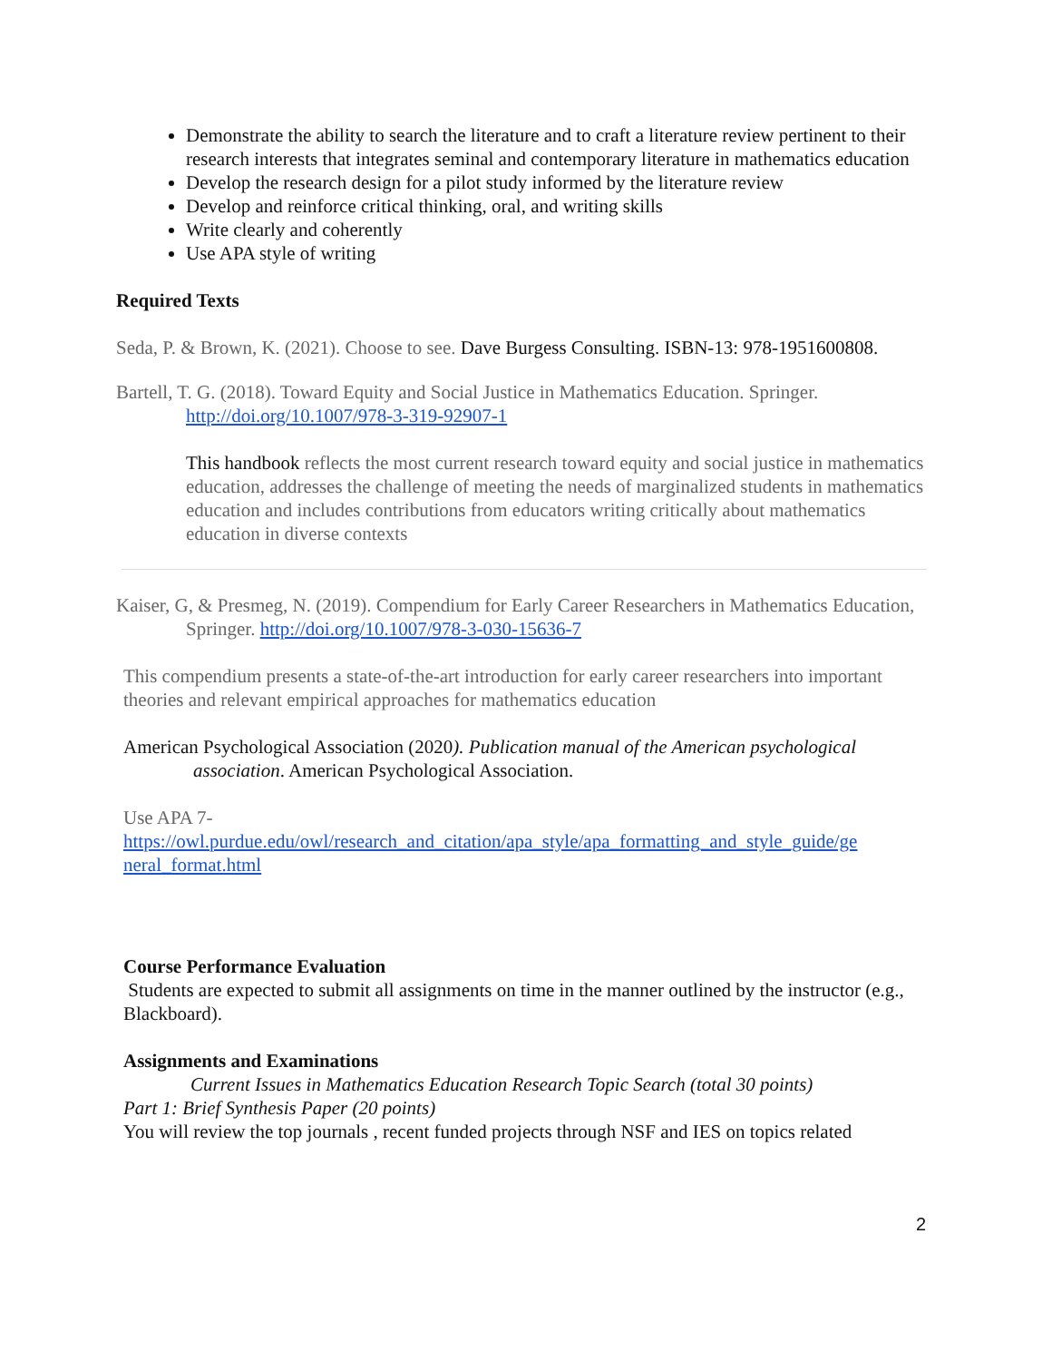Demonstrate the ability to search the literature and to craft a literature review pertinent to their research interests that integrates seminal and contemporary literature in mathematics education
Develop the research design for a pilot study informed by the literature review
Develop and reinforce critical thinking, oral, and writing skills
Write clearly and coherently
Use APA style of writing
Required Texts
Seda, P. & Brown, K. (2021). Choose to see. Dave Burgess Consulting. ISBN-13: 978-1951600808.
Bartell, T. G. (2018). Toward Equity and Social Justice in Mathematics Education. Springer. http://doi.org/10.1007/978-3-319-92907-1
This handbook reflects the most current research toward equity and social justice in mathematics education, addresses the challenge of meeting the needs of marginalized students in mathematics education and includes contributions from educators writing critically about mathematics education in diverse contexts
Kaiser, G, & Presmeg, N. (2019). Compendium for Early Career Researchers in Mathematics Education, Springer. http://doi.org/10.1007/978-3-030-15636-7
This compendium presents a state-of-the-art introduction for early career researchers into important theories and relevant empirical approaches for mathematics education
American Psychological Association (2020). Publication manual of the American psychological association. American Psychological Association.
Use APA 7-
https://owl.purdue.edu/owl/research_and_citation/apa_style/apa_formatting_and_style_guide/ge neral_format.html
Course Performance Evaluation
Students are expected to submit all assignments on time in the manner outlined by the instructor (e.g., Blackboard).
Assignments and Examinations
Current Issues in Mathematics Education Research Topic Search (total 30 points)
Part 1: Brief Synthesis Paper (20 points)
You will review the top journals , recent funded projects through NSF and IES on topics related
2